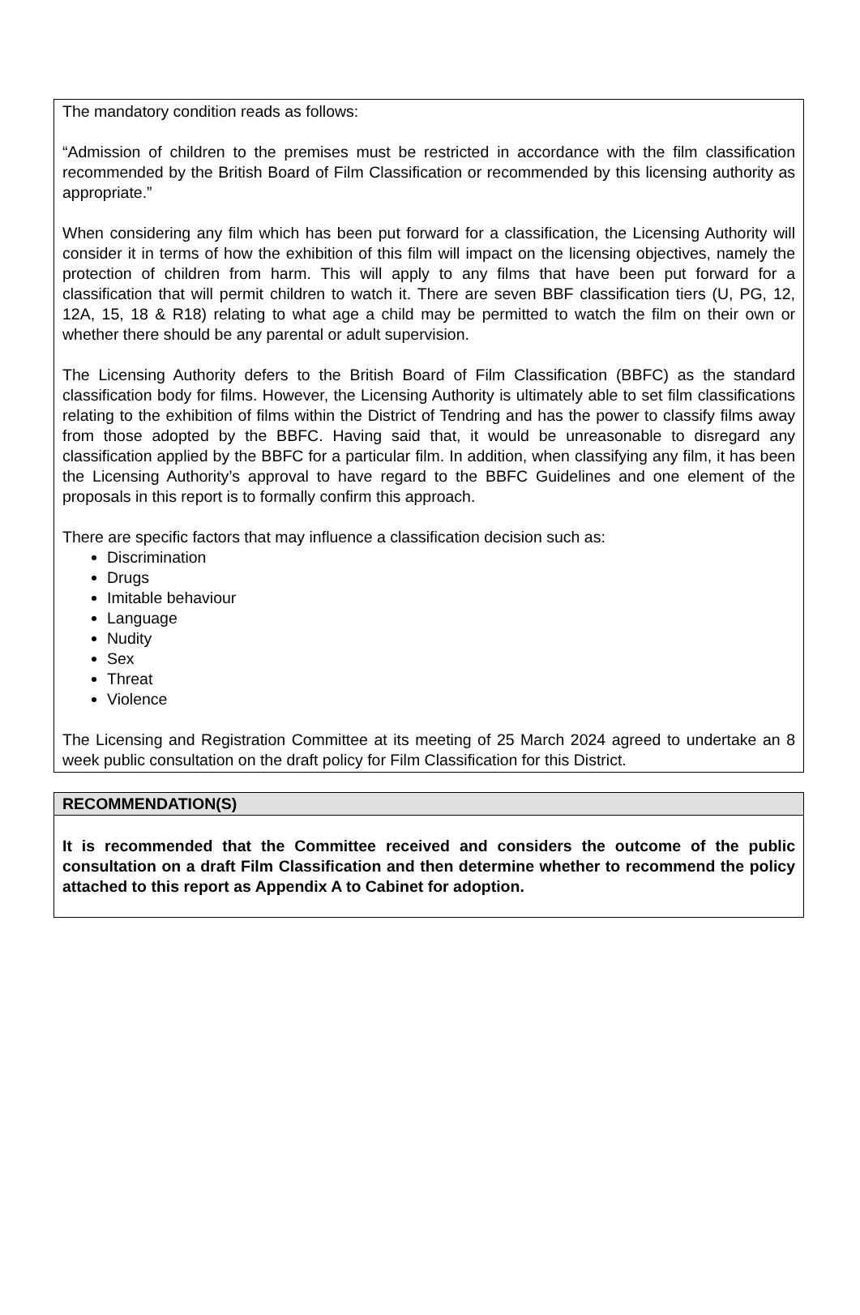The mandatory condition reads as follows:
“Admission of children to the premises must be restricted in accordance with the film classification recommended by the British Board of Film Classification or recommended by this licensing authority as appropriate.”
When considering any film which has been put forward for a classification, the Licensing Authority will consider it in terms of how the exhibition of this film will impact on the licensing objectives, namely the protection of children from harm. This will apply to any films that have been put forward for a classification that will permit children to watch it. There are seven BBF classification tiers (U, PG, 12, 12A, 15, 18 & R18) relating to what age a child may be permitted to watch the film on their own or whether there should be any parental or adult supervision.
The Licensing Authority defers to the British Board of Film Classification (BBFC) as the standard classification body for films. However, the Licensing Authority is ultimately able to set film classifications relating to the exhibition of films within the District of Tendring and has the power to classify films away from those adopted by the BBFC. Having said that, it would be unreasonable to disregard any classification applied by the BBFC for a particular film. In addition, when classifying any film, it has been the Licensing Authority’s approval to have regard to the BBFC Guidelines and one element of the proposals in this report is to formally confirm this approach.
There are specific factors that may influence a classification decision such as:
Discrimination
Drugs
Imitable behaviour
Language
Nudity
Sex
Threat
Violence
The Licensing and Registration Committee at its meeting of 25 March 2024 agreed to undertake an 8 week public consultation on the draft policy for Film Classification for this District.
RECOMMENDATION(S)
It is recommended that the Committee received and considers the outcome of the public consultation on a draft Film Classification and then determine whether to recommend the policy attached to this report as Appendix A to Cabinet for adoption.